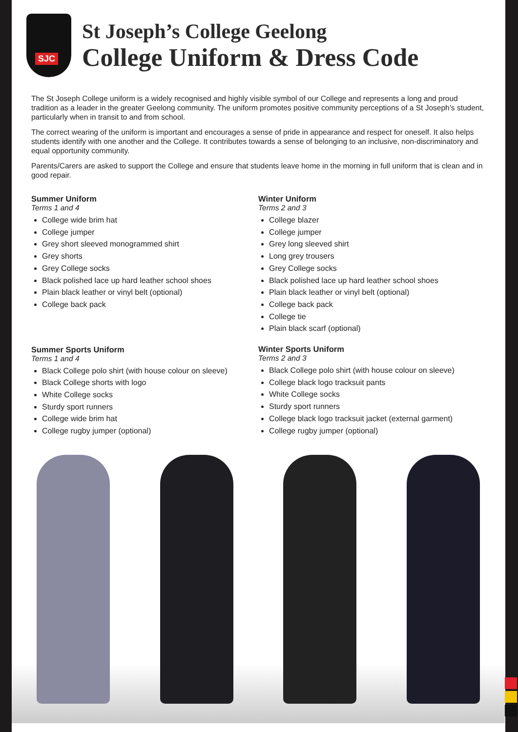SJC
St Joseph’s College Geelong
College Uniform & Dress Code
The St Joseph College uniform is a widely recognised and highly visible symbol of our College and represents a long and proud tradition as a leader in the greater Geelong community. The uniform promotes positive community perceptions of a St Joseph’s student, particularly when in transit to and from school.
The correct wearing of the uniform is important and encourages a sense of pride in appearance and respect for oneself. It also helps students identify with one another and the College. It contributes towards a sense of belonging to an inclusive, non-discriminatory and equal opportunity community.
Parents/Carers are asked to support the College and ensure that students leave home in the morning in full uniform that is clean and in good repair.
Summer Uniform
Terms 1 and 4
College wide brim hat
College jumper
Grey short sleeved monogrammed shirt
Grey shorts
Grey College socks
Black polished lace up hard leather school shoes
Plain black leather or vinyl belt (optional)
College back pack
Summer Sports Uniform
Terms 1 and 4
Black College polo shirt (with house colour on sleeve)
Black College shorts with logo
White College socks
Sturdy sport runners
College wide brim hat
College rugby jumper (optional)
Winter Uniform
Terms 2 and 3
College blazer
College jumper
Grey long sleeved shirt
Long grey trousers
Grey College socks
Black polished lace up hard leather school shoes
Plain black leather or vinyl belt (optional)
College back pack
College tie
Plain black scarf (optional)
Winter Sports Uniform
Terms 2 and 3
Black College polo shirt (with house colour on sleeve)
College black logo tracksuit pants
White College socks
Sturdy sport runners
College black logo tracksuit jacket (external garment)
College rugby jumper (optional)